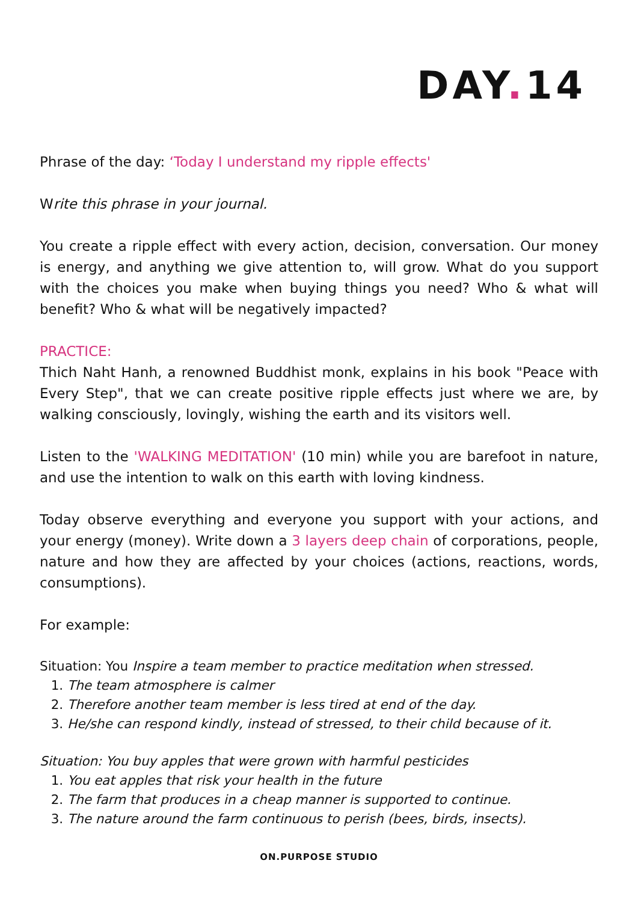DAY. 14
Phrase of the day: ‘Today I understand my ripple effects'
Write this phrase in your journal.
You create a ripple effect with every action, decision, conversation. Our money is energy, and anything we give attention to, will grow. What do you support with the choices you make when buying things you need? Who & what will benefit? Who & what will be negatively impacted?
PRACTICE:
Thich Naht Hanh, a renowned Buddhist monk, explains in his book "Peace with Every Step", that we can create positive ripple effects just where we are, by walking consciously, lovingly, wishing the earth and its visitors well.
Listen to the 'WALKING MEDITATION' (10 min) while you are barefoot in nature, and use the intention to walk on this earth with loving kindness.
Today observe everything and everyone you support with your actions, and your energy (money). Write down a 3 layers deep chain of corporations, people, nature and how they are affected by your choices (actions, reactions, words, consumptions).
For example:
Situation: You Inspire a team member to practice meditation when stressed.
1. The team atmosphere is calmer
2. Therefore another team member is less tired at end of the day.
3. He/she can respond kindly, instead of stressed, to their child because of it.
Situation: You buy apples that were grown with harmful pesticides
1. You eat apples that risk your health in the future
2. The farm that produces in a cheap manner is supported to continue.
3. The nature around the farm continuous to perish (bees, birds, insects).
ON.PURPOSE STUDIO